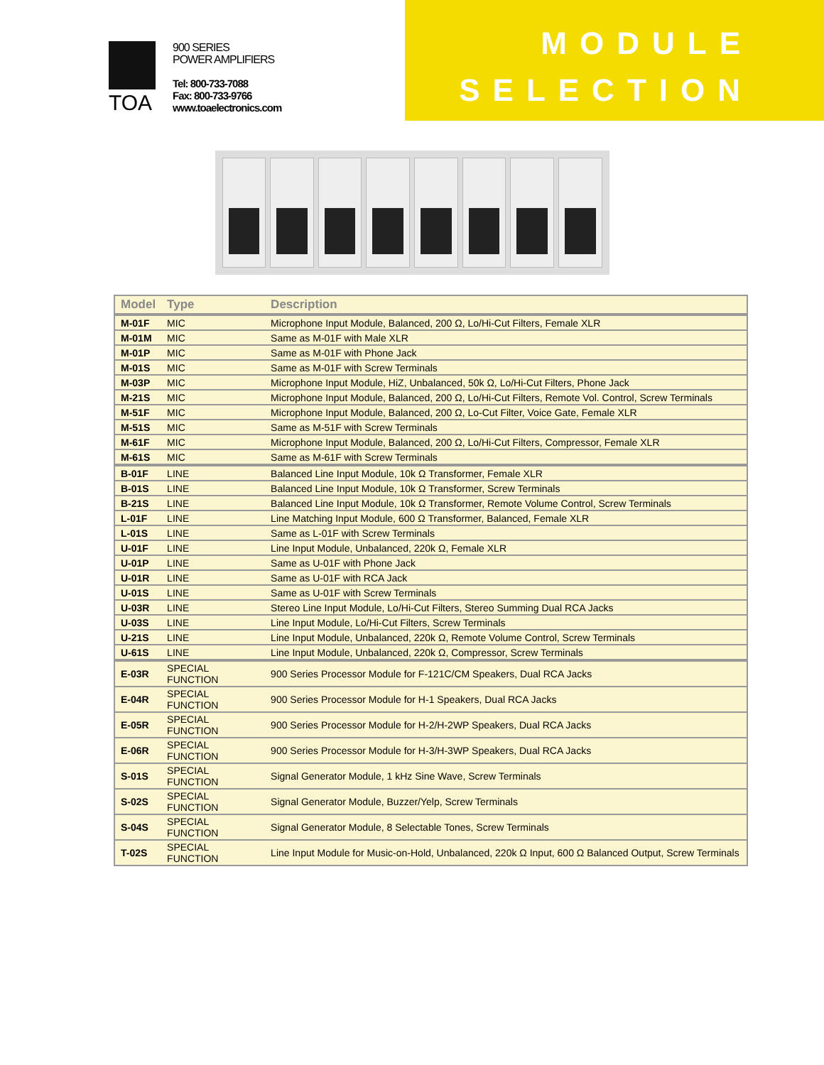TOA
900 SERIES
POWER AMPLIFIERS
Tel: 800-733-7088
Fax: 800-733-9766
www.toaelectronics.com
MODULE
SELECTION
| Model | Type | Description |
| --- | --- | --- |
| M-01F | MIC | Microphone Input Module, Balanced, 200 Ω, Lo/Hi-Cut Filters, Female XLR |
| M-01M | MIC | Same as M-01F with Male XLR |
| M-01P | MIC | Same as M-01F with Phone Jack |
| M-01S | MIC | Same as M-01F with Screw Terminals |
| M-03P | MIC | Microphone Input Module, HiZ, Unbalanced, 50k Ω, Lo/Hi-Cut Filters, Phone Jack |
| M-21S | MIC | Microphone Input Module, Balanced, 200 Ω, Lo/Hi-Cut Filters, Remote Vol. Control, Screw Terminals |
| M-51F | MIC | Microphone Input Module, Balanced, 200 Ω, Lo-Cut Filter, Voice Gate, Female XLR |
| M-51S | MIC | Same as M-51F with Screw Terminals |
| M-61F | MIC | Microphone Input Module, Balanced, 200 Ω, Lo/Hi-Cut Filters, Compressor, Female XLR |
| M-61S | MIC | Same as M-61F with Screw Terminals |
| B-01F | LINE | Balanced Line Input Module, 10k Ω Transformer, Female XLR |
| B-01S | LINE | Balanced Line Input Module, 10k Ω Transformer, Screw Terminals |
| B-21S | LINE | Balanced Line Input Module, 10k Ω Transformer, Remote Volume Control, Screw Terminals |
| L-01F | LINE | Line Matching Input Module, 600 Ω Transformer, Balanced, Female XLR |
| L-01S | LINE | Same as L-01F with Screw Terminals |
| U-01F | LINE | Line Input Module, Unbalanced, 220k Ω, Female XLR |
| U-01P | LINE | Same as U-01F with Phone Jack |
| U-01R | LINE | Same as U-01F with RCA Jack |
| U-01S | LINE | Same as U-01F with Screw Terminals |
| U-03R | LINE | Stereo Line Input Module, Lo/Hi-Cut Filters, Stereo Summing Dual RCA Jacks |
| U-03S | LINE | Line Input Module, Lo/Hi-Cut Filters, Screw Terminals |
| U-21S | LINE | Line Input Module, Unbalanced, 220k Ω, Remote Volume Control, Screw Terminals |
| U-61S | LINE | Line Input Module, Unbalanced, 220k Ω, Compressor, Screw Terminals |
| E-03R | SPECIAL FUNCTION | 900 Series Processor Module for F-121C/CM Speakers, Dual RCA Jacks |
| E-04R | SPECIAL FUNCTION | 900 Series Processor Module for H-1 Speakers, Dual RCA Jacks |
| E-05R | SPECIAL FUNCTION | 900 Series Processor Module for H-2/H-2WP Speakers, Dual RCA Jacks |
| E-06R | SPECIAL FUNCTION | 900 Series Processor Module for H-3/H-3WP Speakers, Dual RCA Jacks |
| S-01S | SPECIAL FUNCTION | Signal Generator Module, 1 kHz Sine Wave, Screw Terminals |
| S-02S | SPECIAL FUNCTION | Signal Generator Module, Buzzer/Yelp, Screw Terminals |
| S-04S | SPECIAL FUNCTION | Signal Generator Module, 8 Selectable Tones, Screw Terminals |
| T-02S | SPECIAL FUNCTION | Line Input Module for Music-on-Hold, Unbalanced, 220k Ω Input, 600 Ω Balanced Output, Screw Terminals |